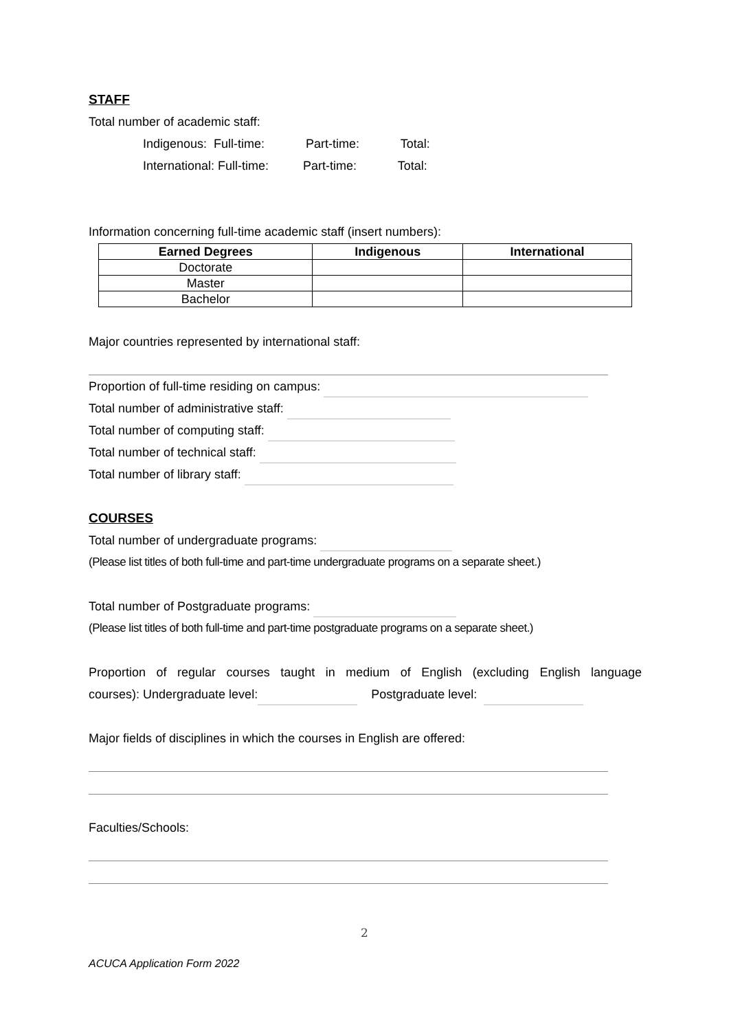STAFF
Total number of academic staff:
Indigenous: Full-time: Part-time: Total:
International: Full-time: Part-time: Total:
Information concerning full-time academic staff (insert numbers):
| Earned Degrees | Indigenous | International |
| --- | --- | --- |
| Doctorate | | |
| Master | | |
| Bachelor | | |
Major countries represented by international staff:
Proportion of full-time residing on campus:
Total number of administrative staff:
Total number of computing staff:
Total number of technical staff:
Total number of library staff:
COURSES
Total number of undergraduate programs:
(Please list titles of both full-time and part-time undergraduate programs on a separate sheet.)
Total number of Postgraduate programs:
(Please list titles of both full-time and part-time postgraduate programs on a separate sheet.)
Proportion of regular courses taught in medium of English (excluding English language
courses): Undergraduate level: Postgraduate level:
Major fields of disciplines in which the courses in English are offered:
Faculties/Schools:
2
ACUCA Application Form 2022